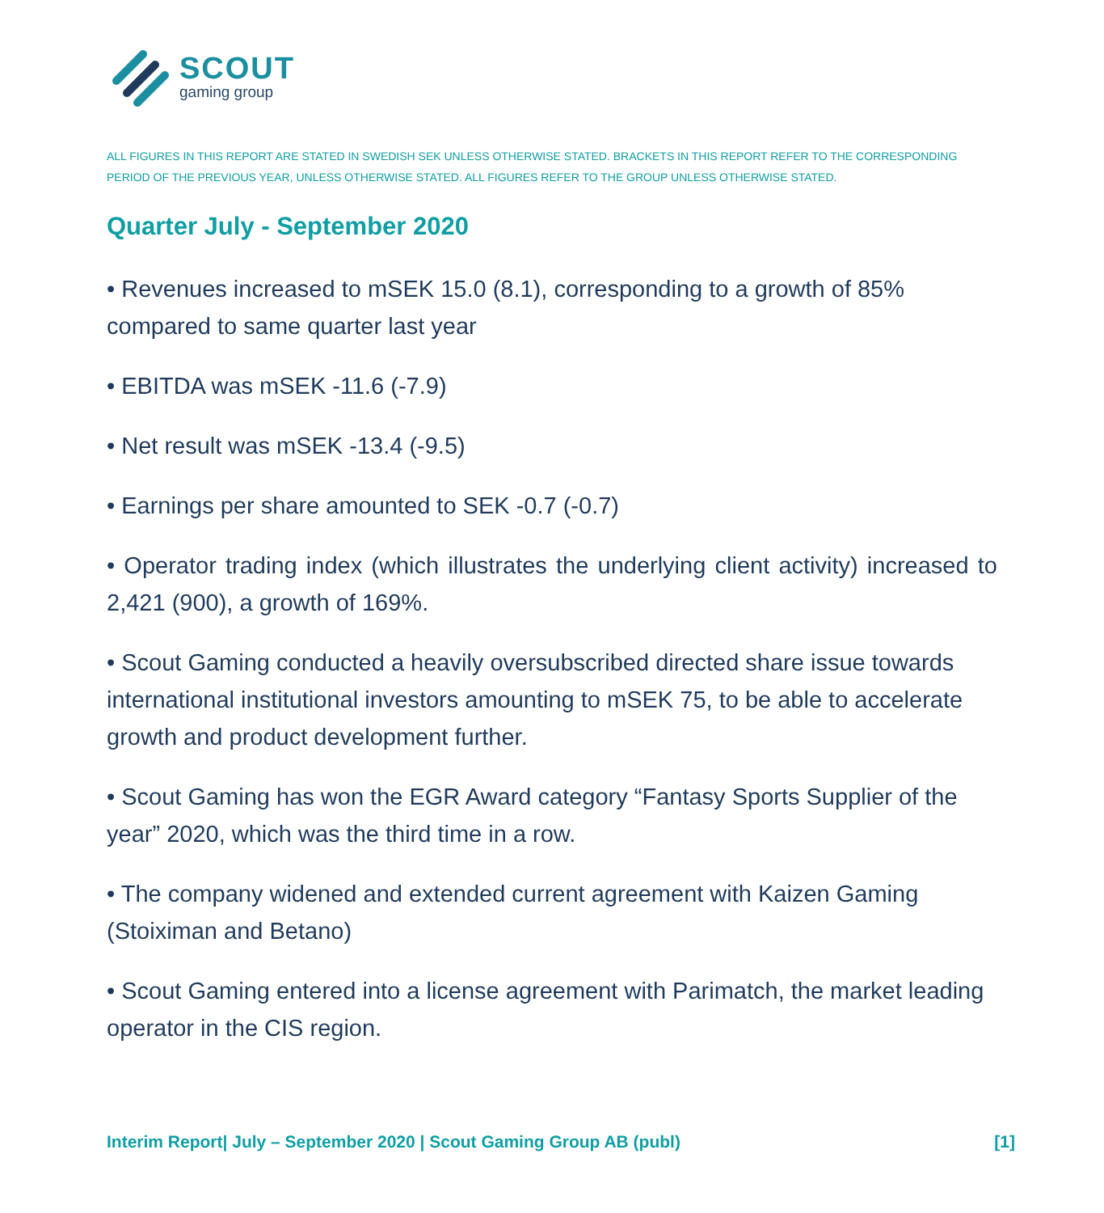SCOUT
gaming group
ALL FIGURES IN THIS REPORT ARE STATED IN SWEDISH SEK UNLESS OTHERWISE STATED. BRACKETS IN THIS REPORT REFER TO THE CORRESPONDING PERIOD OF THE PREVIOUS YEAR, UNLESS OTHERWISE STATED. ALL FIGURES REFER TO THE GROUP UNLESS OTHERWISE STATED.
Quarter July - September 2020
• Revenues increased to mSEK 15.0 (8.1), corresponding to a growth of 85% compared to same quarter last year
• EBITDA was mSEK -11.6 (-7.9)
• Net result was mSEK -13.4 (-9.5)
• Earnings per share amounted to SEK -0.7 (-0.7)
• Operator trading index (which illustrates the underlying client activity) increased to 2,421 (900), a growth of 169%.
• Scout Gaming conducted a heavily oversubscribed directed share issue towards international institutional investors amounting to mSEK 75, to be able to accelerate growth and product development further.
• Scout Gaming has won the EGR Award category “Fantasy Sports Supplier of the year” 2020, which was the third time in a row.
• The company widened and extended current agreement with Kaizen Gaming (Stoiximan and Betano)
• Scout Gaming entered into a license agreement with Parimatch, the market leading operator in the CIS region.
Interim Report| July – September 2020 | Scout Gaming Group AB (publ) [1]